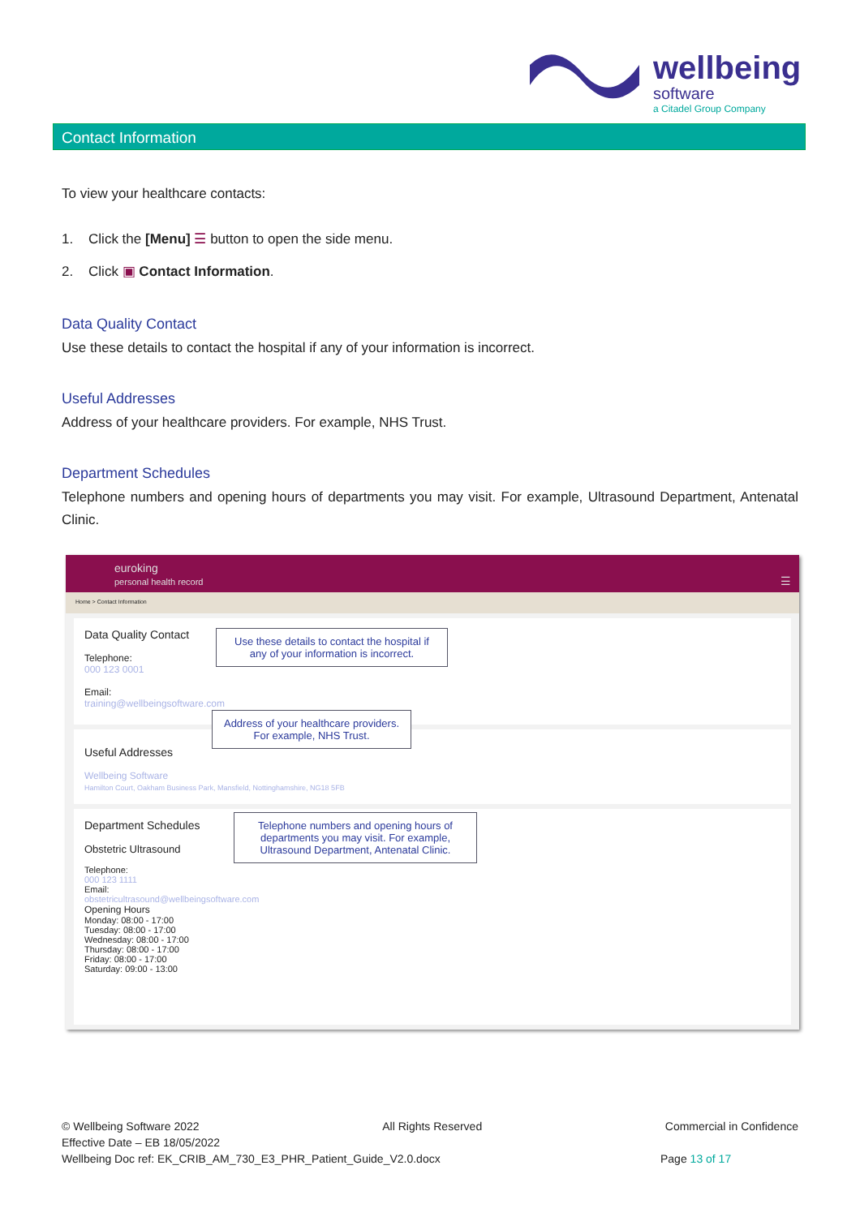wellbeing
software
a Citadel Group Company
Contact Information
To view your healthcare contacts:
1. Click the [Menu] ☰ button to open the side menu.
2. Click ▣ Contact Information.
Data Quality Contact
Use these details to contact the hospital if any of your information is incorrect.
Useful Addresses
Address of your healthcare providers. For example, NHS Trust.
Department Schedules
Telephone numbers and opening hours of departments you may visit. For example, Ultrasound Department, Antenatal Clinic.
euroking
personal health record ☰
Home > Contact Information
Data Quality Contact
Telephone:
000 123 0001
Email:
training@wellbeingsoftware.com
Use these details to contact the hospital if any of your information is incorrect.
Useful Addresses
Wellbeing Software
Hamilton Court, Oakham Business Park, Mansfield, Nottinghamshire, NG18 5FB
Address of your healthcare providers. For example, NHS Trust.
Department Schedules
Obstetric Ultrasound
Telephone:
000 123 1111
Email:
obstetricultrasound@wellbeingsoftware.com
Opening Hours
Monday: 08:00 - 17:00
Tuesday: 08:00 - 17:00
Wednesday: 08:00 - 17:00
Thursday: 08:00 - 17:00
Friday: 08:00 - 17:00
Saturday: 09:00 - 13:00
Telephone numbers and opening hours of departments you may visit. For example, Ultrasound Department, Antenatal Clinic.
© Wellbeing Software 2022 All Rights Reserved Commercial in Confidence
Effective Date – EB 18/05/2022
Wellbeing Doc ref: EK_CRIB_AM_730_E3_PHR_Patient_Guide_V2.0.docx Page 13 of 17